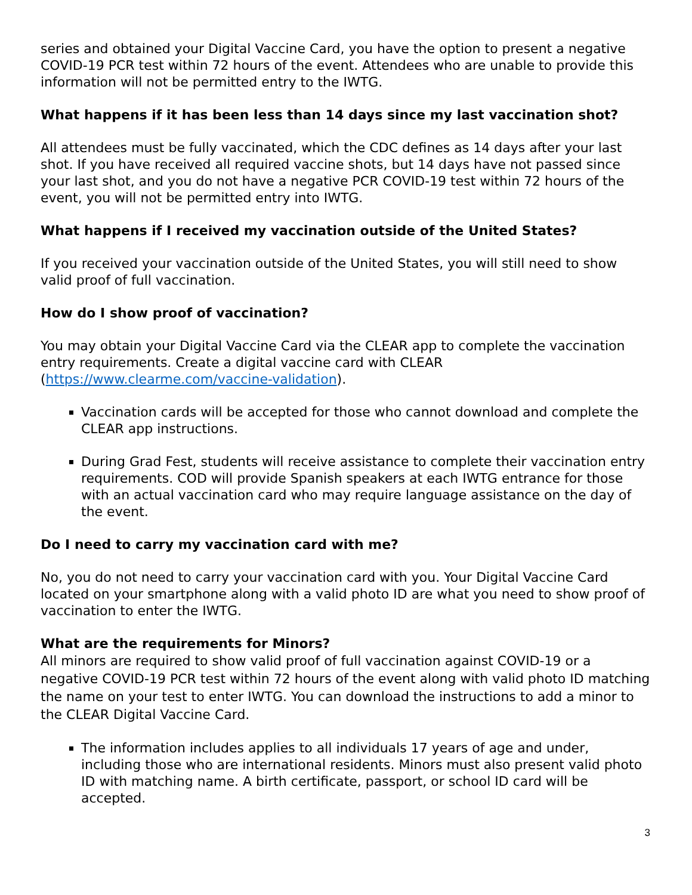series and obtained your Digital Vaccine Card, you have the option to present a negative COVID-19 PCR test within 72 hours of the event. Attendees who are unable to provide this information will not be permitted entry to the IWTG.
What happens if it has been less than 14 days since my last vaccination shot?
All attendees must be fully vaccinated, which the CDC defines as 14 days after your last shot. If you have received all required vaccine shots, but 14 days have not passed since your last shot, and you do not have a negative PCR COVID-19 test within 72 hours of the event, you will not be permitted entry into IWTG.
What happens if I received my vaccination outside of the United States?
If you received your vaccination outside of the United States, you will still need to show valid proof of full vaccination.
How do I show proof of vaccination?
You may obtain your Digital Vaccine Card via the CLEAR app to complete the vaccination entry requirements. Create a digital vaccine card with CLEAR (https://www.clearme.com/vaccine-validation).
Vaccination cards will be accepted for those who cannot download and complete the CLEAR app instructions.
During Grad Fest, students will receive assistance to complete their vaccination entry requirements. COD will provide Spanish speakers at each IWTG entrance for those with an actual vaccination card who may require language assistance on the day of the event.
Do I need to carry my vaccination card with me?
No, you do not need to carry your vaccination card with you. Your Digital Vaccine Card located on your smartphone along with a valid photo ID are what you need to show proof of vaccination to enter the IWTG.
What are the requirements for Minors?
All minors are required to show valid proof of full vaccination against COVID-19 or a negative COVID-19 PCR test within 72 hours of the event along with valid photo ID matching the name on your test to enter IWTG. You can download the instructions to add a minor to the CLEAR Digital Vaccine Card.
The information includes applies to all individuals 17 years of age and under, including those who are international residents. Minors must also present valid photo ID with matching name. A birth certificate, passport, or school ID card will be accepted.
3